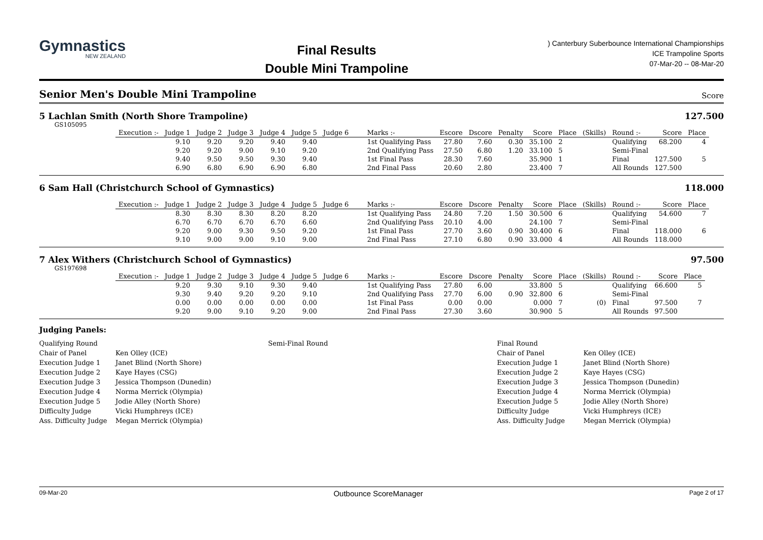Gymnastics
NEW ZEALAND
Final Results
Double Mini Trampoline
) Canterbury Suberbounce International Championships
ICE Trampoline Sports
07-Mar-20 -- 08-Mar-20
Senior Men's Double Mini Trampoline
Score
5 Lachlan Smith (North Shore Trampoline) 127.500
GS105095
| Execution :- | Judge 1 | Judge 2 | Judge 3 | Judge 4 | Judge 5 | Judge 6 | Marks :- | Escore | Dscore | Penalty | Score | Place | (Skills) | Round :- | Score | Place |
| --- | --- | --- | --- | --- | --- | --- | --- | --- | --- | --- | --- | --- | --- | --- | --- | --- |
| | 9.10 | 9.20 | 9.20 | 9.40 | 9.40 | | 1st Qualifying Pass | 27.80 | 7.60 | 0.30 | 35.100 | 2 | | Qualifying | 68.200 | 4 |
| | 9.20 | 9.20 | 9.00 | 9.10 | 9.20 | | 2nd Qualifying Pass | 27.50 | 6.80 | 1.20 | 33.100 | 5 | | Semi-Final | | |
| | 9.40 | 9.50 | 9.50 | 9.30 | 9.40 | | 1st Final Pass | 28.30 | 7.60 | | 35.900 | 1 | | Final | 127.500 | 5 |
| | 6.90 | 6.80 | 6.90 | 6.90 | 6.80 | | 2nd Final Pass | 20.60 | 2.80 | | 23.400 | 7 | | All Rounds | 127.500 | |
6 Sam Hall (Christchurch School of Gymnastics) 118.000
| Execution :- | Judge 1 | Judge 2 | Judge 3 | Judge 4 | Judge 5 | Judge 6 | Marks :- | Escore | Dscore | Penalty | Score | Place | (Skills) | Round :- | Score | Place |
| --- | --- | --- | --- | --- | --- | --- | --- | --- | --- | --- | --- | --- | --- | --- | --- | --- |
| | 8.30 | 8.30 | 8.30 | 8.20 | 8.20 | | 1st Qualifying Pass | 24.80 | 7.20 | 1.50 | 30.500 | 6 | | Qualifying | 54.600 | 7 |
| | 6.70 | 6.70 | 6.70 | 6.70 | 6.60 | | 2nd Qualifying Pass | 20.10 | 4.00 | | 24.100 | 7 | | Semi-Final | | |
| | 9.20 | 9.00 | 9.30 | 9.50 | 9.20 | | 1st Final Pass | 27.70 | 3.60 | 0.90 | 30.400 | 6 | | Final | 118.000 | 6 |
| | 9.10 | 9.00 | 9.00 | 9.10 | 9.00 | | 2nd Final Pass | 27.10 | 6.80 | 0.90 | 33.000 | 4 | | All Rounds | 118.000 | |
7 Alex Withers (Christchurch School of Gymnastics) 97.500
GS197698
| Execution :- | Judge 1 | Judge 2 | Judge 3 | Judge 4 | Judge 5 | Judge 6 | Marks :- | Escore | Dscore | Penalty | Score | Place | (Skills) | Round :- | Score | Place |
| --- | --- | --- | --- | --- | --- | --- | --- | --- | --- | --- | --- | --- | --- | --- | --- | --- |
| | 9.20 | 9.30 | 9.10 | 9.30 | 9.40 | | 1st Qualifying Pass | 27.80 | 6.00 | | 33.800 | 5 | | Qualifying | 66.600 | 5 |
| | 9.30 | 9.40 | 9.20 | 9.20 | 9.10 | | 2nd Qualifying Pass | 27.70 | 6.00 | 0.90 | 32.800 | 6 | | Semi-Final | | |
| | 0.00 | 0.00 | 0.00 | 0.00 | 0.00 | | 1st Final Pass | 0.00 | 0.00 | | 0.000 | 7 | (0) | Final | 97.500 | 7 |
| | 9.20 | 9.00 | 9.10 | 9.20 | 9.00 | | 2nd Final Pass | 27.30 | 3.60 | | 30.900 | 5 | | All Rounds | 97.500 | |
Judging Panels:
Qualifying Round
Chair of Panel
Execution Judge 1
Execution Judge 2
Execution Judge 3
Execution Judge 4
Execution Judge 5
Difficulty Judge
Ass. Difficulty Judge
Ken Olley (ICE)
Janet Blind (North Shore)
Kaye Hayes (CSG)
Jessica Thompson (Dunedin)
Norma Merrick (Olympia)
Jodie Alley (North Shore)
Vicki Humphreys (ICE)
Megan Merrick (Olympia)
Semi-Final Round
Final Round
Chair of Panel
Execution Judge 1
Execution Judge 2
Execution Judge 3
Execution Judge 4
Execution Judge 5
Difficulty Judge
Ass. Difficulty Judge
Ken Olley (ICE)
Janet Blind (North Shore)
Kaye Hayes (CSG)
Jessica Thompson (Dunedin)
Norma Merrick (Olympia)
Jodie Alley (North Shore)
Vicki Humphreys (ICE)
Megan Merrick (Olympia)
09-Mar-20 Outbounce ScoreManager Page 2 of 17